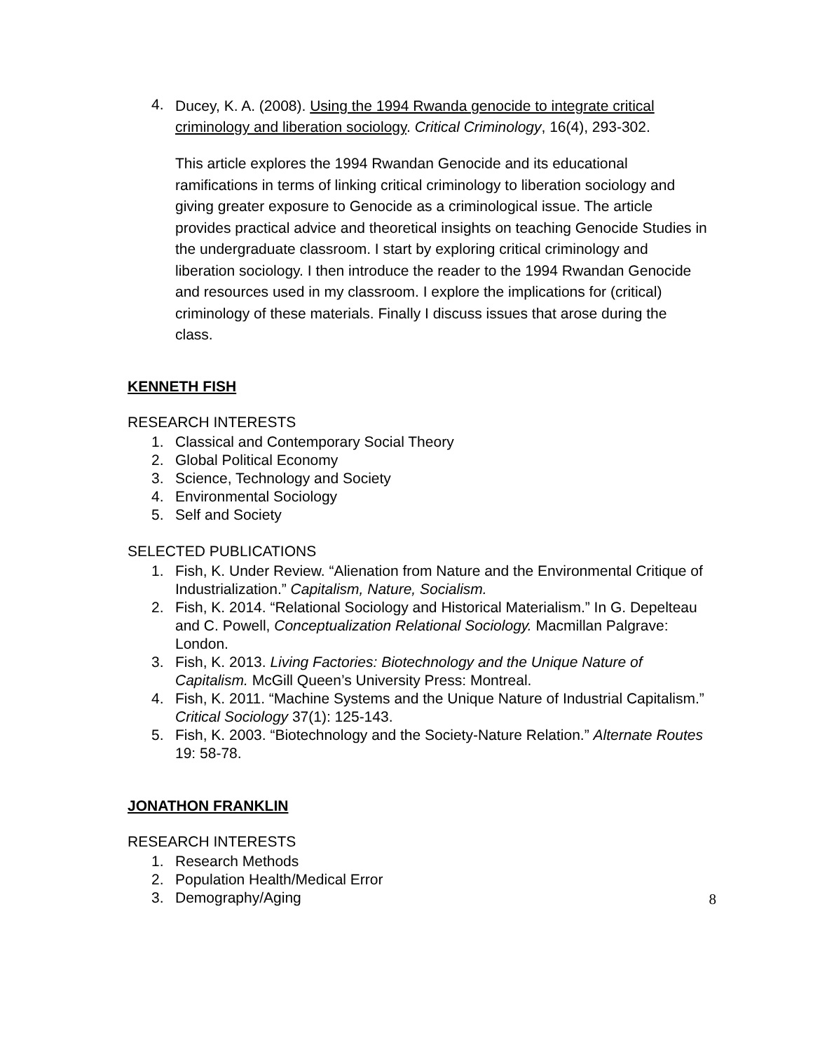4. Ducey, K. A. (2008). Using the 1994 Rwanda genocide to integrate critical criminology and liberation sociology. Critical Criminology, 16(4), 293-302.
This article explores the 1994 Rwandan Genocide and its educational ramifications in terms of linking critical criminology to liberation sociology and giving greater exposure to Genocide as a criminological issue. The article provides practical advice and theoretical insights on teaching Genocide Studies in the undergraduate classroom. I start by exploring critical criminology and liberation sociology. I then introduce the reader to the 1994 Rwandan Genocide and resources used in my classroom. I explore the implications for (critical) criminology of these materials. Finally I discuss issues that arose during the class.
KENNETH FISH
RESEARCH INTERESTS
1. Classical and Contemporary Social Theory
2. Global Political Economy
3. Science, Technology and Society
4. Environmental Sociology
5. Self and Society
SELECTED PUBLICATIONS
1. Fish, K. Under Review. “Alienation from Nature and the Environmental Critique of Industrialization.” Capitalism, Nature, Socialism.
2. Fish, K. 2014. “Relational Sociology and Historical Materialism.” In G. Depelteau and C. Powell, Conceptualization Relational Sociology. Macmillan Palgrave: London.
3. Fish, K. 2013. Living Factories: Biotechnology and the Unique Nature of Capitalism. McGill Queen’s University Press: Montreal.
4. Fish, K. 2011. “Machine Systems and the Unique Nature of Industrial Capitalism.” Critical Sociology 37(1): 125-143.
5. Fish, K. 2003. “Biotechnology and the Society-Nature Relation.” Alternate Routes 19: 58-78.
JONATHON FRANKLIN
RESEARCH INTERESTS
1. Research Methods
2. Population Health/Medical Error
3. Demography/Aging
8